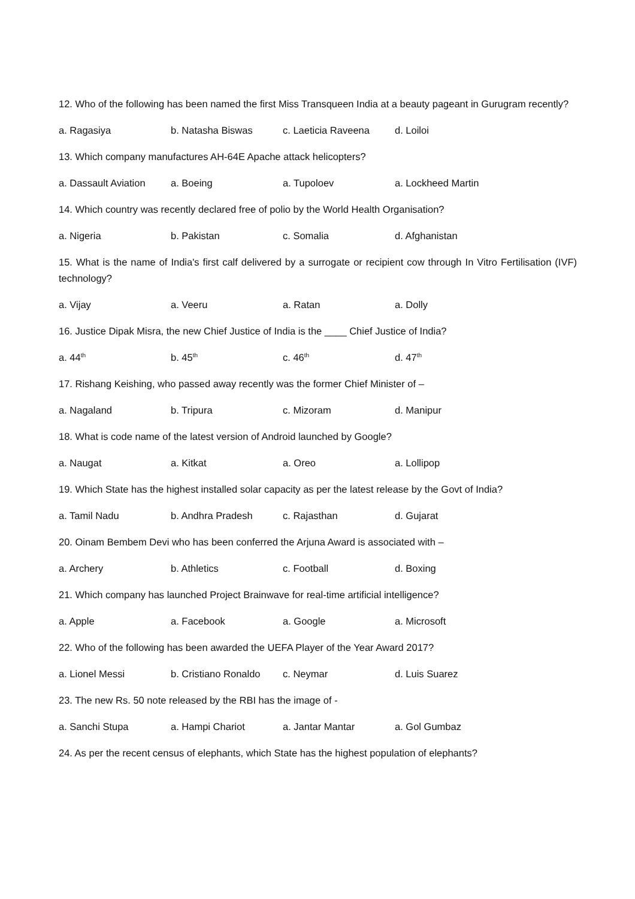12. Who of the following has been named the first Miss Transqueen India at a beauty pageant in Gurugram recently?
a. Ragasiya b. Natasha Biswas c. Laeticia Raveena d. Loiloi
13. Which company manufactures AH-64E Apache attack helicopters?
a. Dassault Aviation a. Boeing a. Tupoloev a. Lockheed Martin
14. Which country was recently declared free of polio by the World Health Organisation?
a. Nigeria b. Pakistan c. Somalia d. Afghanistan
15. What is the name of India's first calf delivered by a surrogate or recipient cow through In Vitro Fertilisation (IVF) technology?
a. Vijay a. Veeru a. Ratan a. Dolly
16. Justice Dipak Misra, the new Chief Justice of India is the ____ Chief Justice of India?
a. 44<sup>th</sup> b. 45<sup>th</sup> c. 46<sup>th</sup> d. 47<sup>th</sup>
17. Rishang Keishing, who passed away recently was the former Chief Minister of –
a. Nagaland b. Tripura c. Mizoram d. Manipur
18. What is code name of the latest version of Android launched by Google?
a. Naugat a. Kitkat a. Oreo a. Lollipop
19. Which State has the highest installed solar capacity as per the latest release by the Govt of India?
a. Tamil Nadu b. Andhra Pradesh c. Rajasthan d. Gujarat
20. Oinam Bembem Devi who has been conferred the Arjuna Award is associated with –
a. Archery b. Athletics c. Football d. Boxing
21. Which company has launched Project Brainwave for real-time artificial intelligence?
a. Apple a. Facebook a. Google a. Microsoft
22. Who of the following has been awarded the UEFA Player of the Year Award 2017?
a. Lionel Messi b. Cristiano Ronaldo c. Neymar d. Luis Suarez
23. The new Rs. 50 note released by the RBI has the image of -
a. Sanchi Stupa a. Hampi Chariot a. Jantar Mantar a. Gol Gumbaz
24. As per the recent census of elephants, which State has the highest population of elephants?